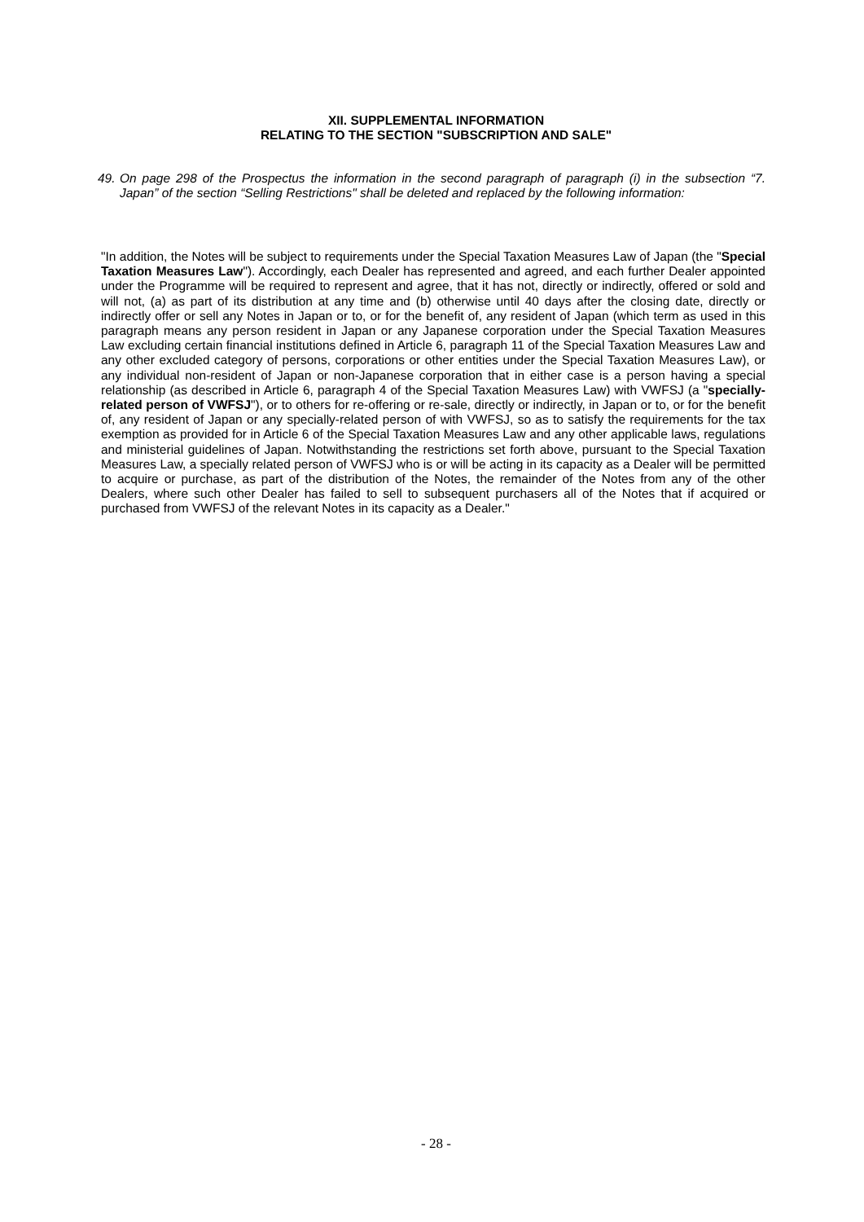XII. SUPPLEMENTAL INFORMATION
RELATING TO THE SECTION "SUBSCRIPTION AND SALE"
49. On page 298 of the Prospectus the information in the second paragraph of paragraph (i) in the subsection “7. Japan” of the section “Selling Restrictions" shall be deleted and replaced by the following information:
"In addition, the Notes will be subject to requirements under the Special Taxation Measures Law of Japan (the "Special Taxation Measures Law"). Accordingly, each Dealer has represented and agreed, and each further Dealer appointed under the Programme will be required to represent and agree, that it has not, directly or indirectly, offered or sold and will not, (a) as part of its distribution at any time and (b) otherwise until 40 days after the closing date, directly or indirectly offer or sell any Notes in Japan or to, or for the benefit of, any resident of Japan (which term as used in this paragraph means any person resident in Japan or any Japanese corporation under the Special Taxation Measures Law excluding certain financial institutions defined in Article 6, paragraph 11 of the Special Taxation Measures Law and any other excluded category of persons, corporations or other entities under the Special Taxation Measures Law), or any individual non-resident of Japan or non-Japanese corporation that in either case is a person having a special relationship (as described in Article 6, paragraph 4 of the Special Taxation Measures Law) with VWFSJ (a "specially-related person of VWFSJ"), or to others for re-offering or re-sale, directly or indirectly, in Japan or to, or for the benefit of, any resident of Japan or any specially-related person of with VWFSJ, so as to satisfy the requirements for the tax exemption as provided for in Article 6 of the Special Taxation Measures Law and any other applicable laws, regulations and ministerial guidelines of Japan. Notwithstanding the restrictions set forth above, pursuant to the Special Taxation Measures Law, a specially related person of VWFSJ who is or will be acting in its capacity as a Dealer will be permitted to acquire or purchase, as part of the distribution of the Notes, the remainder of the Notes from any of the other Dealers, where such other Dealer has failed to sell to subsequent purchasers all of the Notes that if acquired or purchased from VWFSJ of the relevant Notes in its capacity as a Dealer."
- 28 -